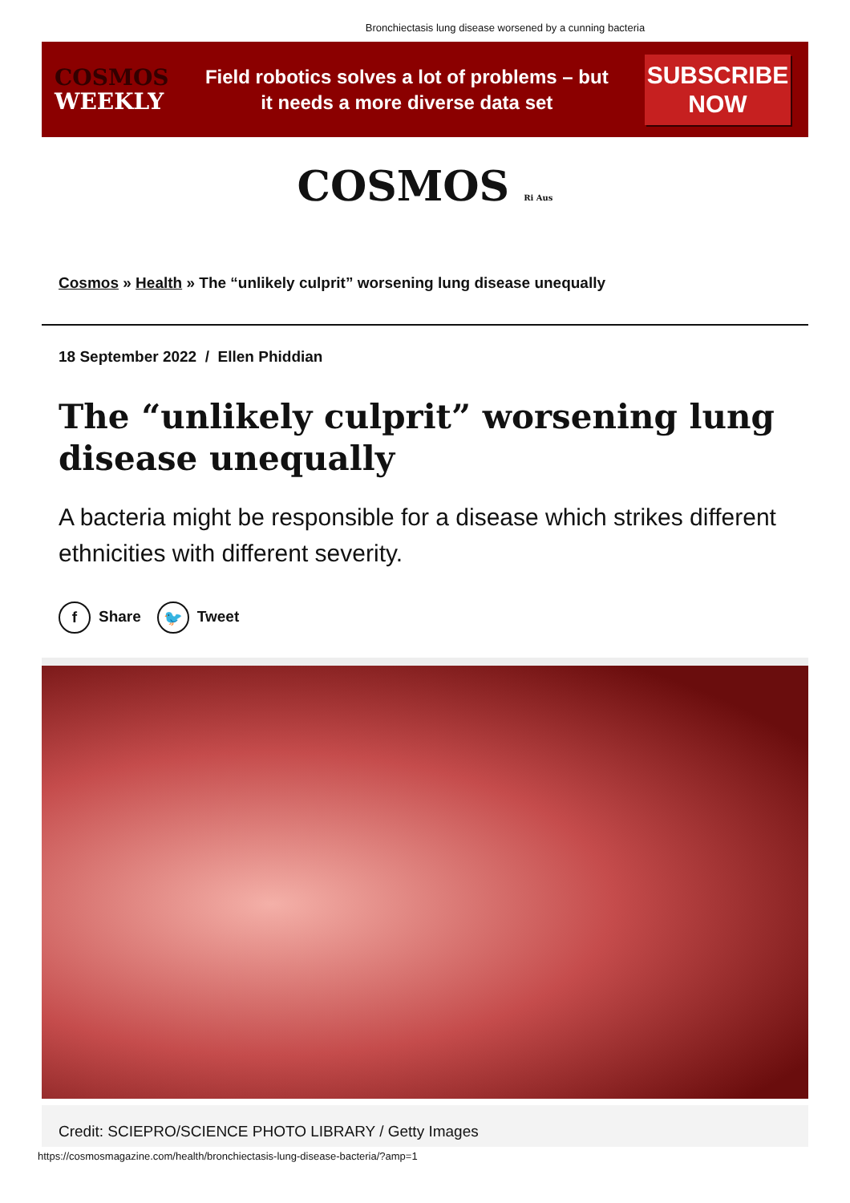Bronchiectasis lung disease worsened by a cunning bacteria
COSMOS
WEEKLY
Field robotics solves a lot of problems – but
it needs a more diverse data set
SUBSCRIBE
NOW
COSMOS Ri Aus
Cosmos » Health » The “unlikely culprit” worsening lung disease unequally
18 September 2022 / Ellen Phiddian
The “unlikely culprit” worsening lung disease unequally
A bacteria might be responsible for a disease which strikes different ethnicities with different severity.
f Share 🐦 Tweet
Credit: SCIEPRO/SCIENCE PHOTO LIBRARY / Getty Images
https://cosmosmagazine.com/health/bronchiectasis-lung-disease-bacteria/?amp=1